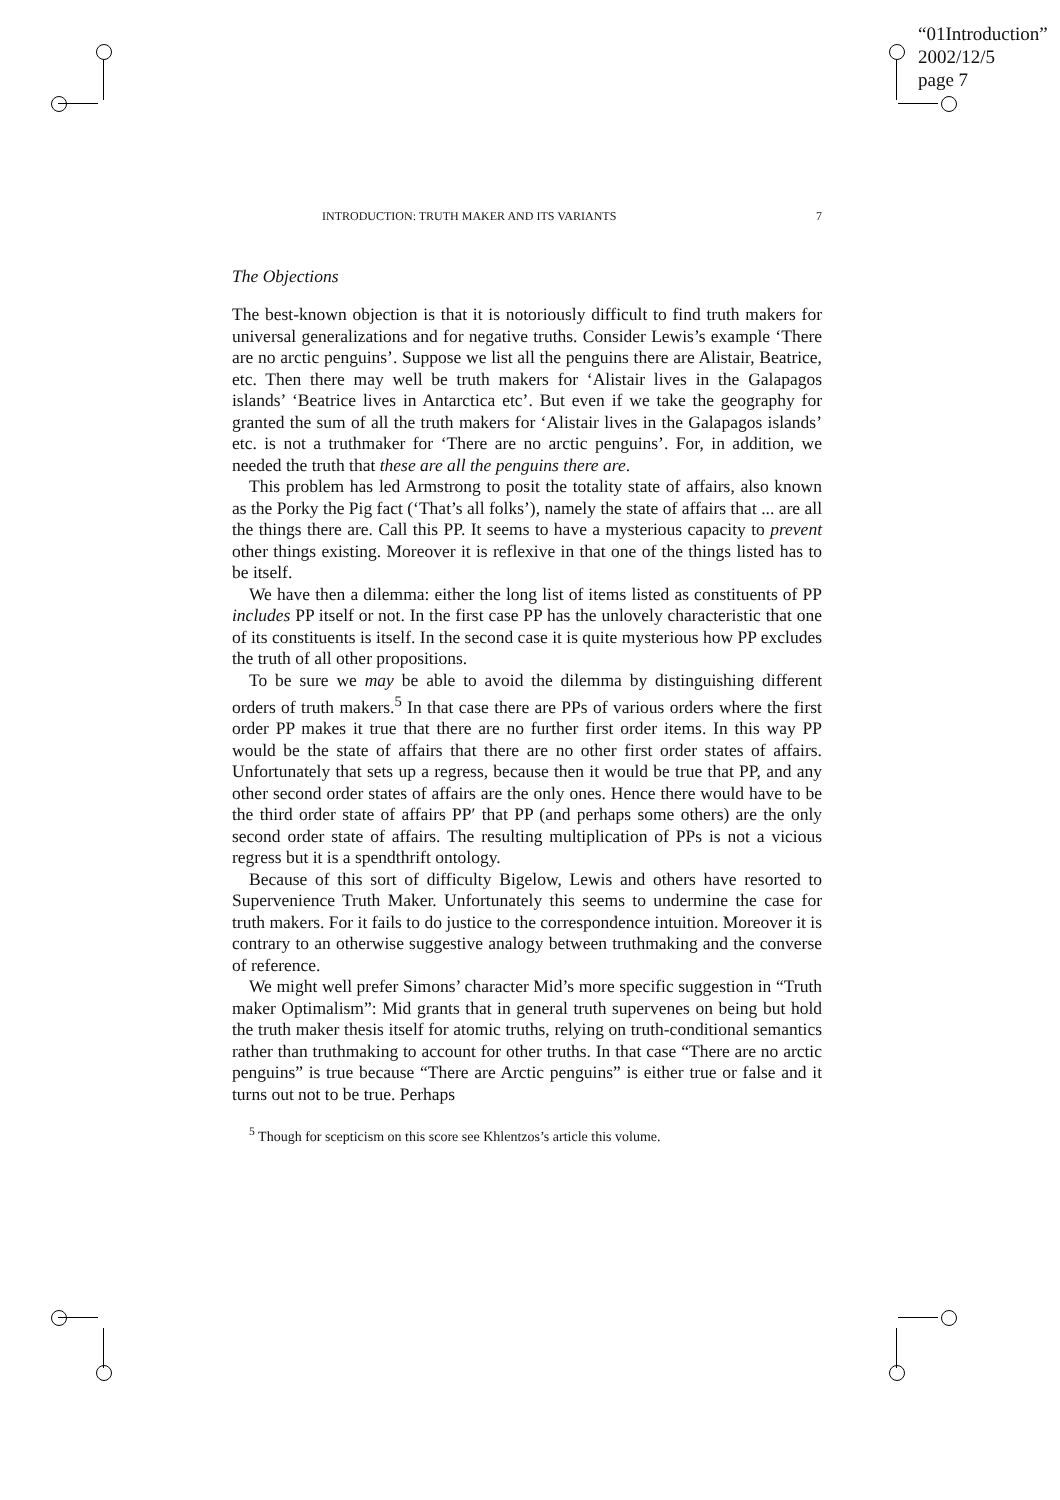“01Introduction”
2002/12/5
page 7
INTRODUCTION: TRUTH MAKER AND ITS VARIANTS 7
The Objections
The best-known objection is that it is notoriously difficult to find truth makers for universal generalizations and for negative truths. Consider Lewis’s example ‘There are no arctic penguins’. Suppose we list all the penguins there are Alistair, Beatrice, etc. Then there may well be truth makers for ‘Alistair lives in the Galapagos islands’ ‘Beatrice lives in Antarctica etc’. But even if we take the geography for granted the sum of all the truth makers for ‘Alistair lives in the Galapagos islands’ etc. is not a truthmaker for ‘There are no arctic penguins’. For, in addition, we needed the truth that these are all the penguins there are.
This problem has led Armstrong to posit the totality state of affairs, also known as the Porky the Pig fact (‘That’s all folks’), namely the state of affairs that ... are all the things there are. Call this PP. It seems to have a mysterious capacity to prevent other things existing. Moreover it is reflexive in that one of the things listed has to be itself.
We have then a dilemma: either the long list of items listed as constituents of PP includes PP itself or not. In the first case PP has the unlovely characteristic that one of its constituents is itself. In the second case it is quite mysterious how PP excludes the truth of all other propositions.
To be sure we may be able to avoid the dilemma by distinguishing different orders of truth makers.<sup>5</sup> In that case there are PPs of various orders where the first order PP makes it true that there are no further first order items. In this way PP would be the state of affairs that there are no other first order states of affairs. Unfortunately that sets up a regress, because then it would be true that PP, and any other second order states of affairs are the only ones. Hence there would have to be the third order state of affairs PP′ that PP (and perhaps some others) are the only second order state of affairs. The resulting multiplication of PPs is not a vicious regress but it is a spendthrift ontology.
Because of this sort of difficulty Bigelow, Lewis and others have resorted to Supervenience Truth Maker. Unfortunately this seems to undermine the case for truth makers. For it fails to do justice to the correspondence intuition. Moreover it is contrary to an otherwise suggestive analogy between truthmaking and the converse of reference.
We might well prefer Simons’ character Mid’s more specific suggestion in “Truth maker Optimalism”: Mid grants that in general truth supervenes on being but hold the truth maker thesis itself for atomic truths, relying on truth-conditional semantics rather than truthmaking to account for other truths. In that case “There are no arctic penguins” is true because “There are Arctic penguins” is either true or false and it turns out not to be true. Perhaps
<sup>5</sup> Though for scepticism on this score see Khlentzos’s article this volume.